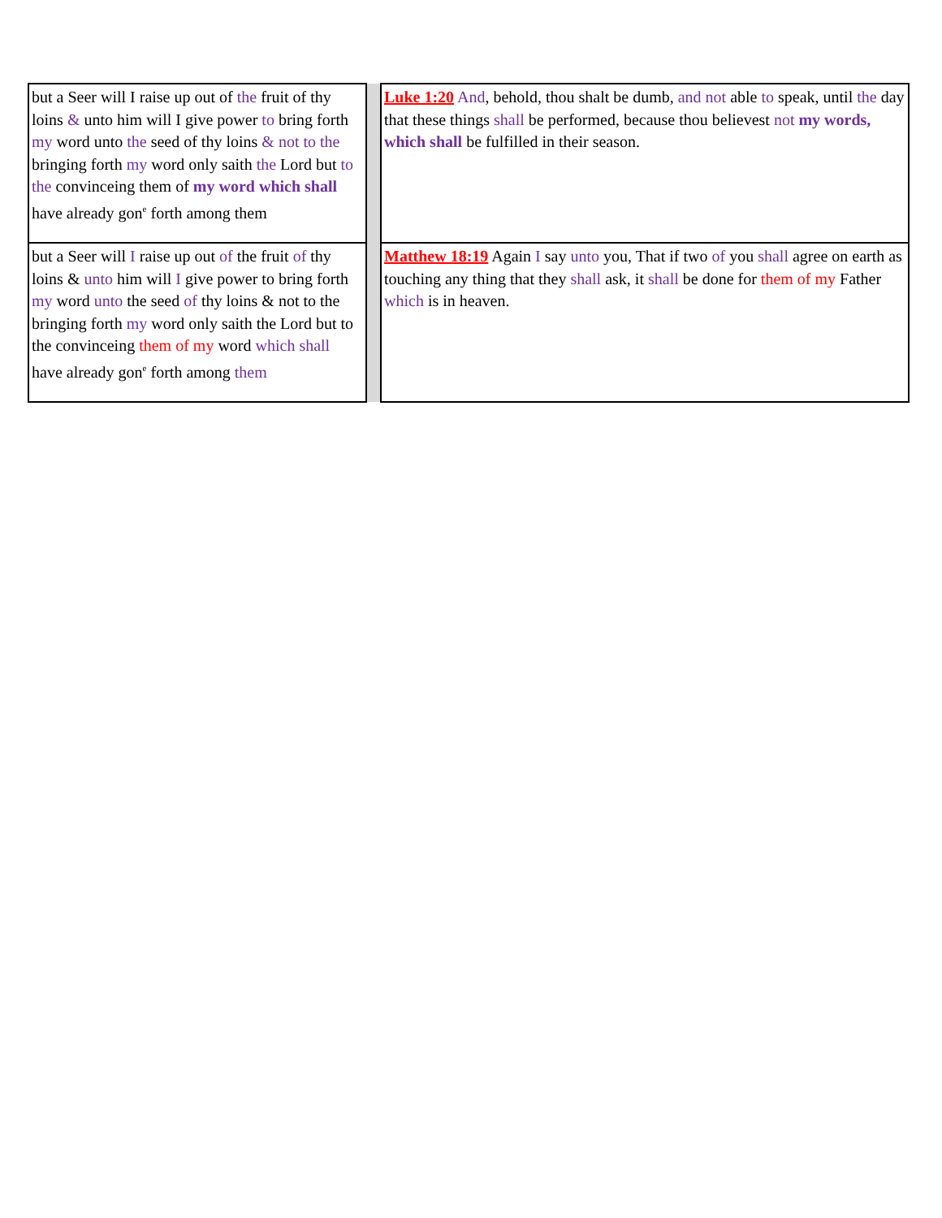| but a Seer will I raise up out of the fruit of thy loins & unto him will I give power to bring forth my word unto the seed of thy loins & not to the bringing forth my word only saith the Lord but to the convinceing them of my word which shall have already gon<sup>e</sup> forth among them | | Luke 1:20 And , behold, thou shalt be dumb, and not able to speak, until the day that these things shall be performed, because thou believest not my words, which shall be fulfilled in their season. |
| but a Seer will I raise up out of the fruit of thy loins & unto him will I give power to bring forth my word unto the seed of thy loins & not to the bringing forth my word only saith the Lord but to the convinceing them of my word which shall have already gon<sup>e</sup> forth among them | | Matthew 18:19 Again I say unto you, That if two of you shall agree on earth as touching any thing that they shall ask, it shall be done for them of my Father which is in heaven. |